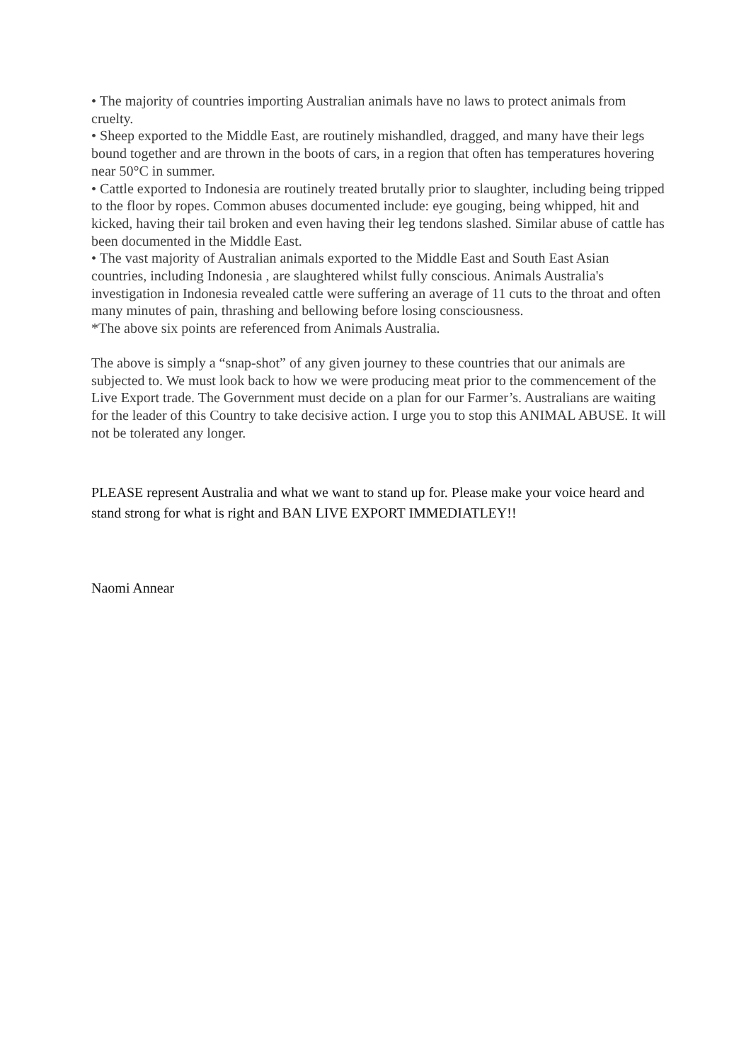• The majority of countries importing Australian animals have no laws to protect animals from cruelty.
• Sheep exported to the Middle East, are routinely mishandled, dragged, and many have their legs bound together and are thrown in the boots of cars, in a region that often has temperatures hovering near 50°C in summer.
• Cattle exported to Indonesia are routinely treated brutally prior to slaughter, including being tripped to the floor by ropes. Common abuses documented include: eye gouging, being whipped, hit and kicked, having their tail broken and even having their leg tendons slashed. Similar abuse of cattle has been documented in the Middle East.
• The vast majority of Australian animals exported to the Middle East and South East Asian countries, including Indonesia , are slaughtered whilst fully conscious. Animals Australia's investigation in Indonesia revealed cattle were suffering an average of 11 cuts to the throat and often many minutes of pain, thrashing and bellowing before losing consciousness.
*The above six points are referenced from Animals Australia.
The above is simply a “snap-shot” of any given journey to these countries that our animals are subjected to. We must look back to how we were producing meat prior to the commencement of the Live Export trade. The Government must decide on a plan for our Farmer’s. Australians are waiting for the leader of this Country to take decisive action. I urge you to stop this ANIMAL ABUSE. It will not be tolerated any longer.
PLEASE represent Australia and what we want to stand up for. Please make your voice heard and stand strong for what is right and BAN LIVE EXPORT IMMEDIATLEY!!
Naomi Annear